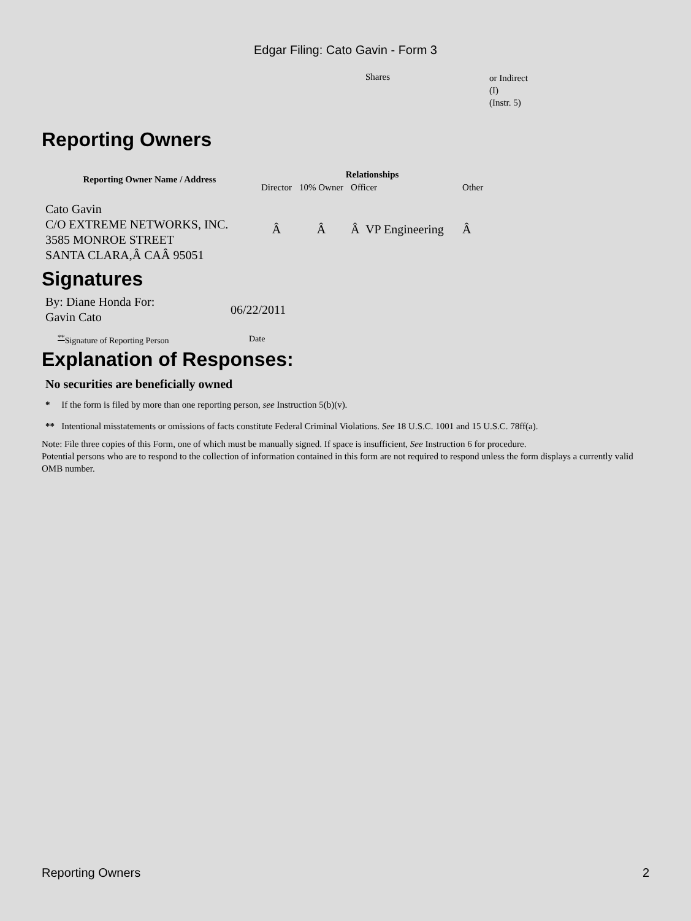Edgar Filing: Cato Gavin - Form 3
| Shares | or Indirect (I) (Instr. 5) |
Reporting Owners
| Reporting Owner Name / Address | Relationships | | | |
| --- | --- | --- | --- | --- |
| | Director | 10% Owner | Officer | Other |
| Cato Gavin C/O EXTREME NETWORKS, INC. 3585 MONROE STREET SANTA CLARA,Â CAÂ 95051 | Â | Â | Â VP Engineering | Â |
Signatures
| By: Diane Honda For: Gavin Cato | 06/22/2011 |
| <sup>**</sup> Signature of Reporting Person | Date |
Explanation of Responses:
No securities are beneficially owned
* If the form is filed by more than one reporting person, see Instruction 5(b)(v).
** Intentional misstatements or omissions of facts constitute Federal Criminal Violations. See 18 U.S.C. 1001 and 15 U.S.C. 78ff(a).
Note: File three copies of this Form, one of which must be manually signed. If space is insufficient, See Instruction 6 for procedure.
Potential persons who are to respond to the collection of information contained in this form are not required to respond unless the form displays a currently valid OMB number.
Reporting Owners 2